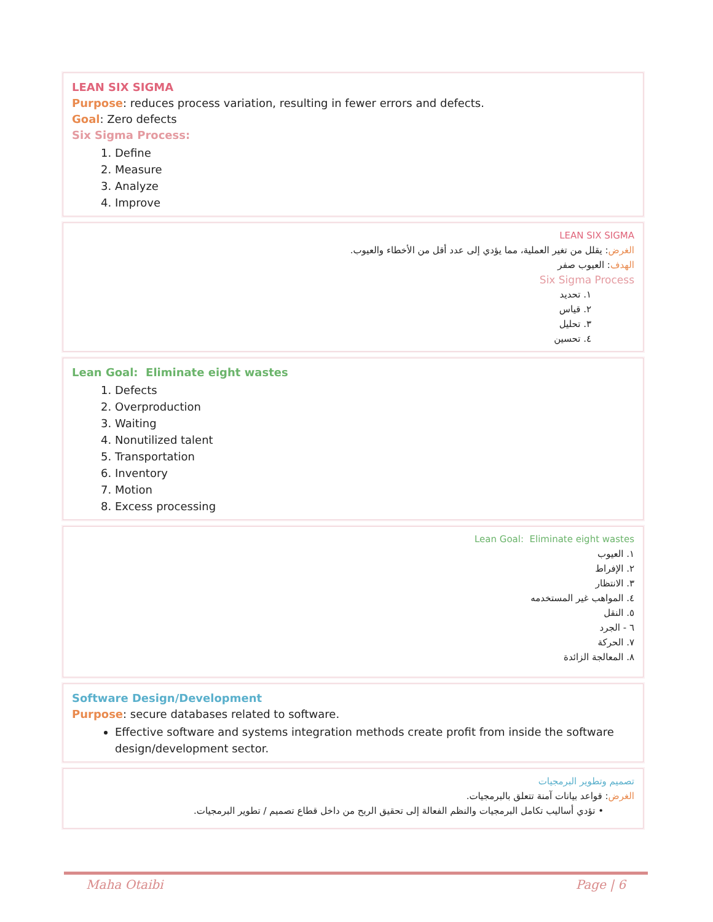LEAN SIX SIGMA
Purpose: reduces process variation, resulting in fewer errors and defects.
Goal: Zero defects
Six Sigma Process:
1. Define
2. Measure
3. Analyze
4. Improve
LEAN SIX SIGMA
الغرض: يقلل من تغير العملية، مما يؤدي إلى عدد أقل من الأخطاء والعيوب.
الهدف: العيوب صفر
Six Sigma Process
١. تحديد
٢. قياس
٣. تحليل
٤. تحسين
Lean Goal: Eliminate eight wastes
1. Defects
2. Overproduction
3. Waiting
4. Nonutilized talent
5. Transportation
6. Inventory
7. Motion
8. Excess processing
Lean Goal: Eliminate eight wastes
١. العيوب
٢. الإفراط
٣. الانتظار
٤. المواهب غير المستخدمه
٥. النقل
٦ - الجرد
٧. الحركة
٨. المعالجة الزائدة
Software Design/Development
Purpose: secure databases related to software.
Effective software and systems integration methods create profit from inside the software design/development sector.
تصميم وتطوير البرمجيات
الغرض: قواعد بيانات آمنة تتعلق بالبرمجيات.
• تؤدي أساليب تكامل البرمجيات والنظم الفعالة إلى تحقيق الربح من داخل قطاع تصميم / تطوير البرمجيات.
Maha Otaibi Page | 6